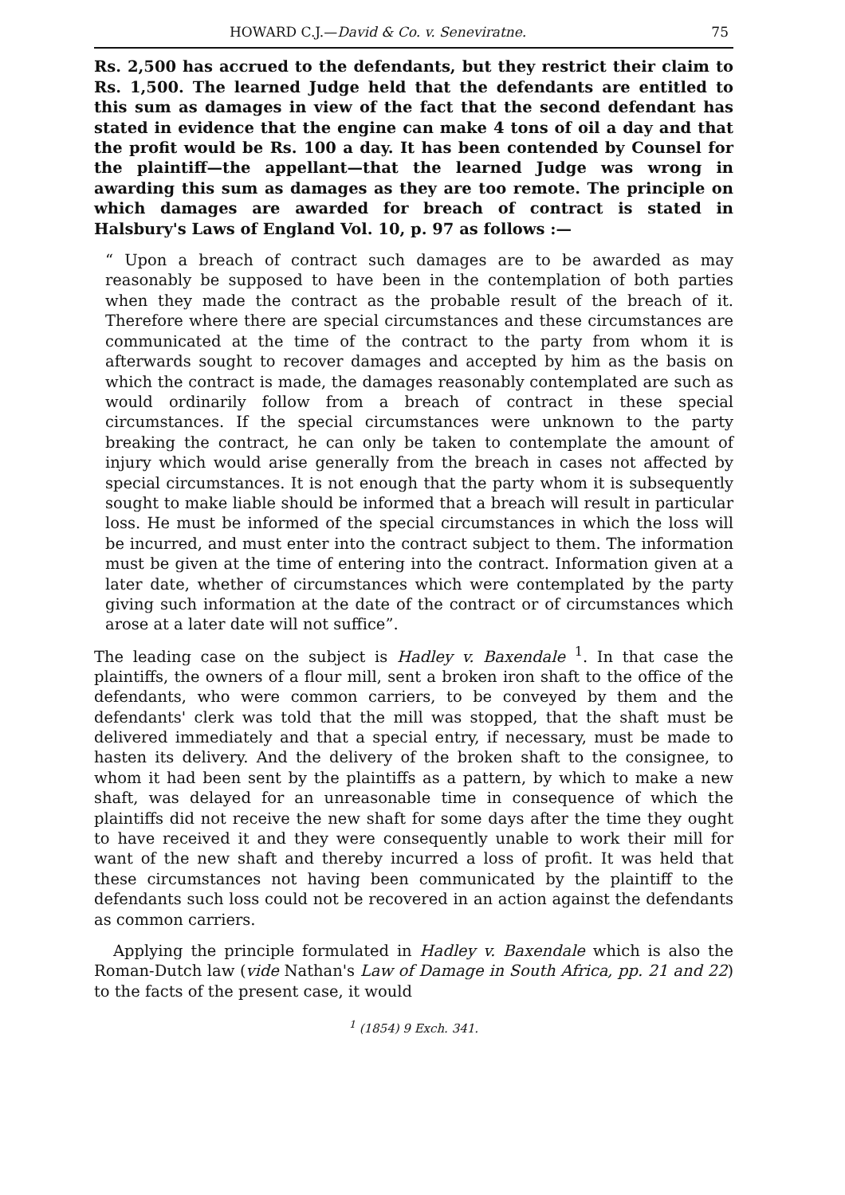HOWARD C.J.—David & Co. v. Seneviratne. 75
Rs. 2,500 has accrued to the defendants, but they restrict their claim to Rs. 1,500. The learned Judge held that the defendants are entitled to this sum as damages in view of the fact that the second defendant has stated in evidence that the engine can make 4 tons of oil a day and that the profit would be Rs. 100 a day. It has been contended by Counsel for the plaintiff—the appellant—that the learned Judge was wrong in awarding this sum as damages as they are too remote. The principle on which damages are awarded for breach of contract is stated in Halsbury's Laws of England Vol. 10, p. 97 as follows :—
“ Upon a breach of contract such damages are to be awarded as may reasonably be supposed to have been in the contemplation of both parties when they made the contract as the probable result of the breach of it. Therefore where there are special circumstances and these circumstances are communicated at the time of the contract to the party from whom it is afterwards sought to recover damages and accepted by him as the basis on which the contract is made, the damages reasonably contemplated are such as would ordinarily follow from a breach of contract in these special circumstances. If the special circumstances were unknown to the party breaking the contract, he can only be taken to contemplate the amount of injury which would arise generally from the breach in cases not affected by special circumstances. It is not enough that the party whom it is subsequently sought to make liable should be informed that a breach will result in particular loss. He must be informed of the special circumstances in which the loss will be incurred, and must enter into the contract subject to them. The information must be given at the time of entering into the contract. Information given at a later date, whether of circumstances which were contemplated by the party giving such information at the date of the contract or of circumstances which arose at a later date will not suffice”.
The leading case on the subject is Hadley v. Baxendale <sup>1</sup>. In that case the plaintiffs, the owners of a flour mill, sent a broken iron shaft to the office of the defendants, who were common carriers, to be conveyed by them and the defendants' clerk was told that the mill was stopped, that the shaft must be delivered immediately and that a special entry, if necessary, must be made to hasten its delivery. And the delivery of the broken shaft to the consignee, to whom it had been sent by the plaintiffs as a pattern, by which to make a new shaft, was delayed for an unreasonable time in consequence of which the plaintiffs did not receive the new shaft for some days after the time they ought to have received it and they were consequently unable to work their mill for want of the new shaft and thereby incurred a loss of profit. It was held that these circumstances not having been communicated by the plaintiff to the defendants such loss could not be recovered in an action against the defendants as common carriers.
Applying the principle formulated in Hadley v. Baxendale which is also the Roman-Dutch law (vide Nathan's Law of Damage in South Africa, pp. 21 and 22) to the facts of the present case, it would
<sup>1</sup> (1854) 9 Exch. 341.